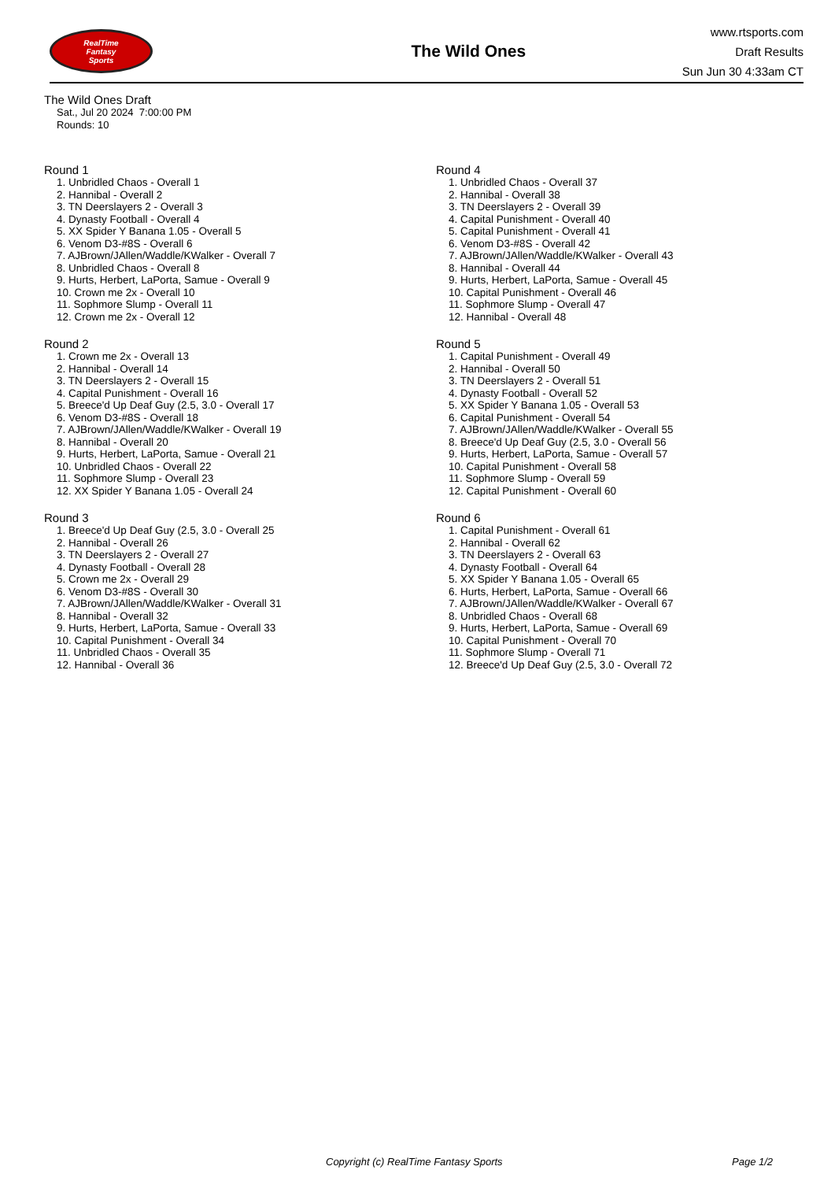RealTime
Fantasy
Sports
The Wild Ones
www.rtsports.com
Draft Results
Sun Jun 30 4:33am CT
The Wild Ones Draft
Sat., Jul 20 2024 7:00:00 PM
Rounds: 10
Round 1
1. Unbridled Chaos - Overall 1
2. Hannibal - Overall 2
3. TN Deerslayers 2 - Overall 3
4. Dynasty Football - Overall 4
5. XX Spider Y Banana 1.05 - Overall 5
6. Venom D3-#8S - Overall 6
7. AJBrown/JAllen/Waddle/KWalker - Overall 7
8. Unbridled Chaos - Overall 8
9. Hurts, Herbert, LaPorta, Samue - Overall 9
10. Crown me 2x - Overall 10
11. Sophmore Slump - Overall 11
12. Crown me 2x - Overall 12
Round 2
1. Crown me 2x - Overall 13
2. Hannibal - Overall 14
3. TN Deerslayers 2 - Overall 15
4. Capital Punishment - Overall 16
5. Breece'd Up Deaf Guy (2.5, 3.0 - Overall 17
6. Venom D3-#8S - Overall 18
7. AJBrown/JAllen/Waddle/KWalker - Overall 19
8. Hannibal - Overall 20
9. Hurts, Herbert, LaPorta, Samue - Overall 21
10. Unbridled Chaos - Overall 22
11. Sophmore Slump - Overall 23
12. XX Spider Y Banana 1.05 - Overall 24
Round 3
1. Breece'd Up Deaf Guy (2.5, 3.0 - Overall 25
2. Hannibal - Overall 26
3. TN Deerslayers 2 - Overall 27
4. Dynasty Football - Overall 28
5. Crown me 2x - Overall 29
6. Venom D3-#8S - Overall 30
7. AJBrown/JAllen/Waddle/KWalker - Overall 31
8. Hannibal - Overall 32
9. Hurts, Herbert, LaPorta, Samue - Overall 33
10. Capital Punishment - Overall 34
11. Unbridled Chaos - Overall 35
12. Hannibal - Overall 36
Round 4
1. Unbridled Chaos - Overall 37
2. Hannibal - Overall 38
3. TN Deerslayers 2 - Overall 39
4. Capital Punishment - Overall 40
5. Capital Punishment - Overall 41
6. Venom D3-#8S - Overall 42
7. AJBrown/JAllen/Waddle/KWalker - Overall 43
8. Hannibal - Overall 44
9. Hurts, Herbert, LaPorta, Samue - Overall 45
10. Capital Punishment - Overall 46
11. Sophmore Slump - Overall 47
12. Hannibal - Overall 48
Round 5
1. Capital Punishment - Overall 49
2. Hannibal - Overall 50
3. TN Deerslayers 2 - Overall 51
4. Dynasty Football - Overall 52
5. XX Spider Y Banana 1.05 - Overall 53
6. Capital Punishment - Overall 54
7. AJBrown/JAllen/Waddle/KWalker - Overall 55
8. Breece'd Up Deaf Guy (2.5, 3.0 - Overall 56
9. Hurts, Herbert, LaPorta, Samue - Overall 57
10. Capital Punishment - Overall 58
11. Sophmore Slump - Overall 59
12. Capital Punishment - Overall 60
Round 6
1. Capital Punishment - Overall 61
2. Hannibal - Overall 62
3. TN Deerslayers 2 - Overall 63
4. Dynasty Football - Overall 64
5. XX Spider Y Banana 1.05 - Overall 65
6. Hurts, Herbert, LaPorta, Samue - Overall 66
7. AJBrown/JAllen/Waddle/KWalker - Overall 67
8. Unbridled Chaos - Overall 68
9. Hurts, Herbert, LaPorta, Samue - Overall 69
10. Capital Punishment - Overall 70
11. Sophmore Slump - Overall 71
12. Breece'd Up Deaf Guy (2.5, 3.0 - Overall 72
Copyright (c) RealTime Fantasy Sports Page 1/2